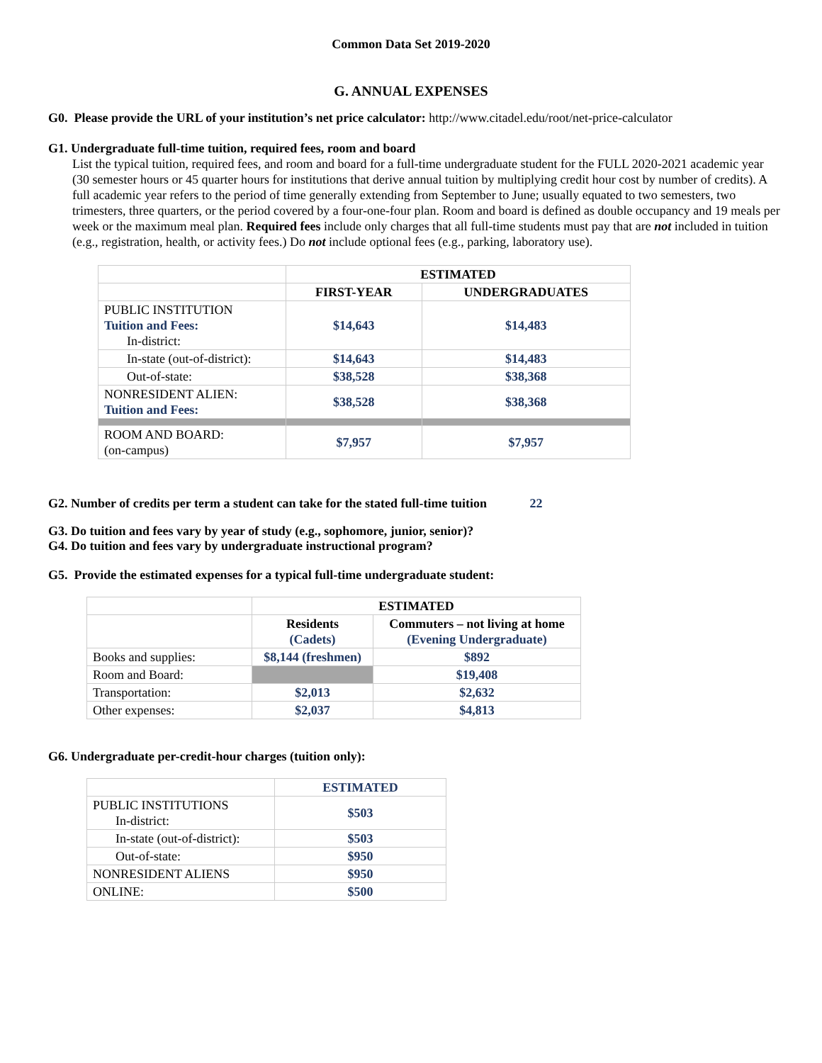Common Data Set 2019-2020
G. ANNUAL EXPENSES
G0. Please provide the URL of your institution’s net price calculator: http://www.citadel.edu/root/net-price-calculator
G1. Undergraduate full-time tuition, required fees, room and board
List the typical tuition, required fees, and room and board for a full-time undergraduate student for the FULL 2020-2021 academic year (30 semester hours or 45 quarter hours for institutions that derive annual tuition by multiplying credit hour cost by number of credits). A full academic year refers to the period of time generally extending from September to June; usually equated to two semesters, two trimesters, three quarters, or the period covered by a four-one-four plan. Room and board is defined as double occupancy and 19 meals per week or the maximum meal plan. Required fees include only charges that all full-time students must pay that are not included in tuition (e.g., registration, health, or activity fees.) Do not include optional fees (e.g., parking, laboratory use).
| | ESTIMATED | |
| | FIRST-YEAR | UNDERGRADUATES |
| PUBLIC INSTITUTION Tuition and Fees: In-district: | $14,643 | $14,483 |
| In-state (out-of-district): | $14,643 | $14,483 |
| Out-of-state: | $38,528 | $38,368 |
| NONRESIDENT ALIEN: Tuition and Fees: | $38,528 | $38,368 |
| ROOM AND BOARD: (on-campus) | $7,957 | $7,957 |
G2. Number of credits per term a student can take for the stated full-time tuition 22
G3. Do tuition and fees vary by year of study (e.g., sophomore, junior, senior)?
G4. Do tuition and fees vary by undergraduate instructional program?
G5. Provide the estimated expenses for a typical full-time undergraduate student:
| | ESTIMATED | |
| | Residents (Cadets) | Commuters – not living at home (Evening Undergraduate) |
| Books and supplies: | $8,144 (freshmen) | $892 |
| Room and Board: | | $19,408 |
| Transportation: | $2,013 | $2,632 |
| Other expenses: | $2,037 | $4,813 |
G6. Undergraduate per-credit-hour charges (tuition only):
| | ESTIMATED |
| PUBLIC INSTITUTIONS In-district: | $503 |
| In-state (out-of-district): | $503 |
| Out-of-state: | $950 |
| NONRESIDENT ALIENS | $950 |
| ONLINE: | $500 |